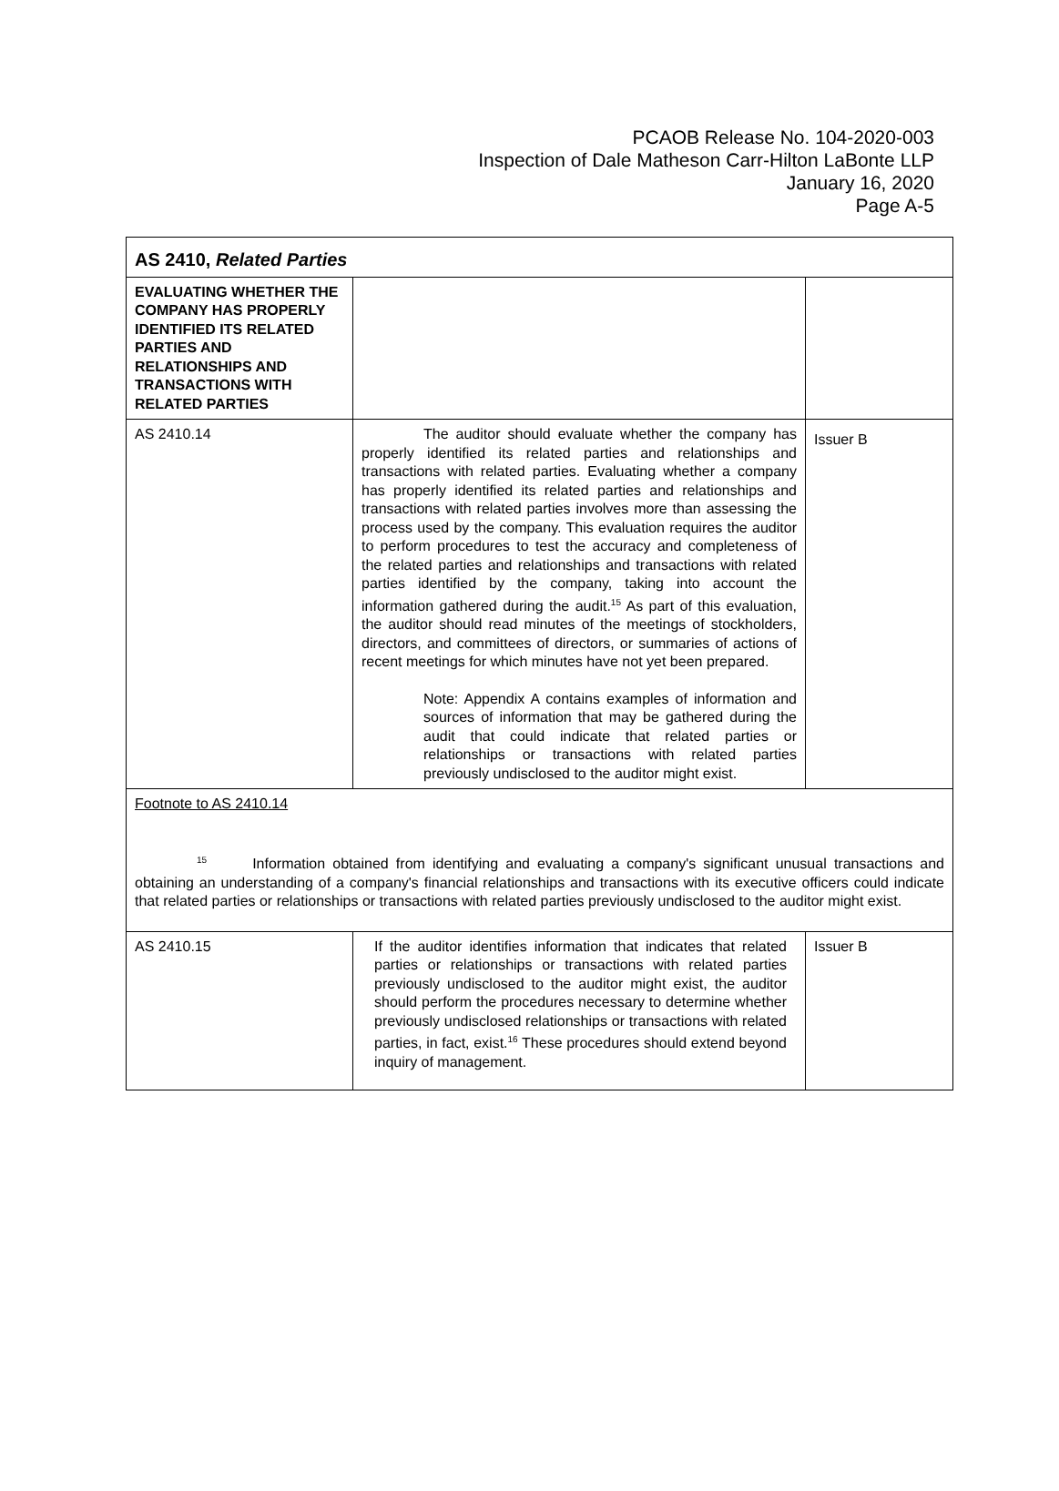PCAOB Release No. 104-2020-003
Inspection of Dale Matheson Carr-Hilton LaBonte LLP
January 16, 2020
Page A-5
| AS 2410, Related Parties | | |
| --- | --- | --- |
| EVALUATING WHETHER THE COMPANY HAS PROPERLY IDENTIFIED ITS RELATED PARTIES AND RELATIONSHIPS AND TRANSACTIONS WITH RELATED PARTIES | | |
| AS 2410.14 | The auditor should evaluate whether the company has properly identified its related parties and relationships and transactions with related parties. Evaluating whether a company has properly identified its related parties and relationships and transactions with related parties involves more than assessing the process used by the company. This evaluation requires the auditor to perform procedures to test the accuracy and completeness of the related parties and relationships and transactions with related parties identified by the company, taking into account the information gathered during the audit.<sup>15</sup> As part of this evaluation, the auditor should read minutes of the meetings of stockholders, directors, and committees of directors, or summaries of actions of recent meetings for which minutes have not yet been prepared. Note: Appendix A contains examples of information and sources of information that may be gathered during the audit that could indicate that related parties or relationships or transactions with related parties previously undisclosed to the auditor might exist. | Issuer B |
| Footnote to AS 2410.14 <sup>15</sup> Information obtained from identifying and evaluating a company's significant unusual transactions and obtaining an understanding of a company's financial relationships and transactions with its executive officers could indicate that related parties or relationships or transactions with related parties previously undisclosed to the auditor might exist. | | |
| AS 2410.15 | If the auditor identifies information that indicates that related parties or relationships or transactions with related parties previously undisclosed to the auditor might exist, the auditor should perform the procedures necessary to determine whether previously undisclosed relationships or transactions with related parties, in fact, exist.<sup>16</sup> These procedures should extend beyond inquiry of management. | Issuer B |